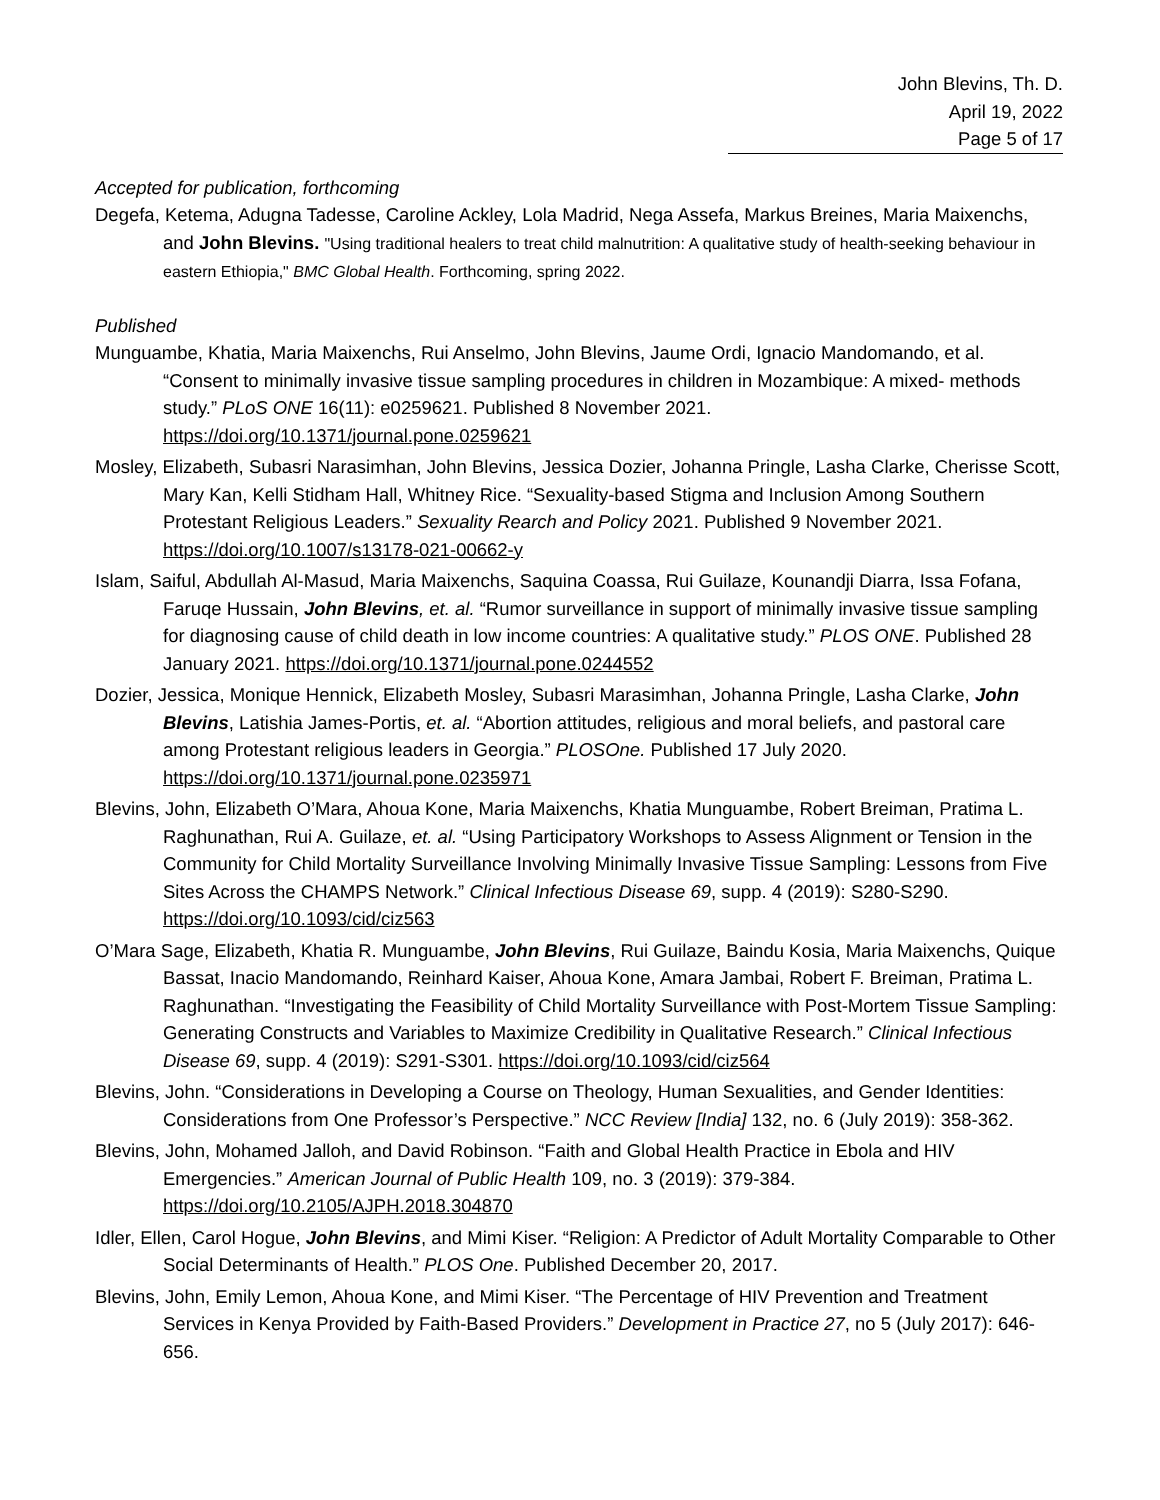John Blevins, Th. D.
April 19, 2022
Page 5 of 17
Accepted for publication, forthcoming
Degefa, Ketema, Adugna Tadesse, Caroline Ackley, Lola Madrid, Nega Assefa, Markus Breines, Maria Maixenchs, and John Blevins. "Using traditional healers to treat child malnutrition: A qualitative study of health-seeking behaviour in eastern Ethiopia," BMC Global Health. Forthcoming, spring 2022.
Published
Munguambe, Khatia, Maria Maixenchs, Rui Anselmo, John Blevins, Jaume Ordi, Ignacio Mandomando, et al. “Consent to minimally invasive tissue sampling procedures in children in Mozambique: A mixed- methods study.” PLoS ONE 16(11): e0259621. Published 8 November 2021. https://doi.org/10.1371/journal.pone.0259621
Mosley, Elizabeth, Subasri Narasimhan, John Blevins, Jessica Dozier, Johanna Pringle, Lasha Clarke, Cherisse Scott, Mary Kan, Kelli Stidham Hall, Whitney Rice. “Sexuality-based Stigma and Inclusion Among Southern Protestant Religious Leaders.” Sexuality Rearch and Policy 2021. Published 9 November 2021. https://doi.org/10.1007/s13178-021-00662-y
Islam, Saiful, Abdullah Al-Masud, Maria Maixenchs, Saquina Coassa, Rui Guilaze, Kounandji Diarra, Issa Fofana, Faruqe Hussain, John Blevins, et. al. “Rumor surveillance in support of minimally invasive tissue sampling for diagnosing cause of child death in low income countries: A qualitative study.” PLOS ONE. Published 28 January 2021. https://doi.org/10.1371/journal.pone.0244552
Dozier, Jessica, Monique Hennick, Elizabeth Mosley, Subasri Marasimhan, Johanna Pringle, Lasha Clarke, John Blevins, Latishia James-Portis, et. al. “Abortion attitudes, religious and moral beliefs, and pastoral care among Protestant religious leaders in Georgia.” PLOSOne. Published 17 July 2020. https://doi.org/10.1371/journal.pone.0235971
Blevins, John, Elizabeth O’Mara, Ahoua Kone, Maria Maixenchs, Khatia Munguambe, Robert Breiman, Pratima L. Raghunathan, Rui A. Guilaze, et. al. “Using Participatory Workshops to Assess Alignment or Tension in the Community for Child Mortality Surveillance Involving Minimally Invasive Tissue Sampling: Lessons from Five Sites Across the CHAMPS Network.” Clinical Infectious Disease 69, supp. 4 (2019): S280-S290. https://doi.org/10.1093/cid/ciz563
O’Mara Sage, Elizabeth, Khatia R. Munguambe, John Blevins, Rui Guilaze, Baindu Kosia, Maria Maixenchs, Quique Bassat, Inacio Mandomando, Reinhard Kaiser, Ahoua Kone, Amara Jambai, Robert F. Breiman, Pratima L. Raghunathan. “Investigating the Feasibility of Child Mortality Surveillance with Post-Mortem Tissue Sampling: Generating Constructs and Variables to Maximize Credibility in Qualitative Research.” Clinical Infectious Disease 69, supp. 4 (2019): S291-S301. https://doi.org/10.1093/cid/ciz564
Blevins, John. “Considerations in Developing a Course on Theology, Human Sexualities, and Gender Identities: Considerations from One Professor’s Perspective.” NCC Review [India] 132, no. 6 (July 2019): 358-362.
Blevins, John, Mohamed Jalloh, and David Robinson. “Faith and Global Health Practice in Ebola and HIV Emergencies.” American Journal of Public Health 109, no. 3 (2019): 379-384. https://doi.org/10.2105/AJPH.2018.304870
Idler, Ellen, Carol Hogue, John Blevins, and Mimi Kiser. “Religion: A Predictor of Adult Mortality Comparable to Other Social Determinants of Health.” PLOS One. Published December 20, 2017.
Blevins, John, Emily Lemon, Ahoua Kone, and Mimi Kiser. “The Percentage of HIV Prevention and Treatment Services in Kenya Provided by Faith-Based Providers.” Development in Practice 27, no 5 (July 2017): 646-656.